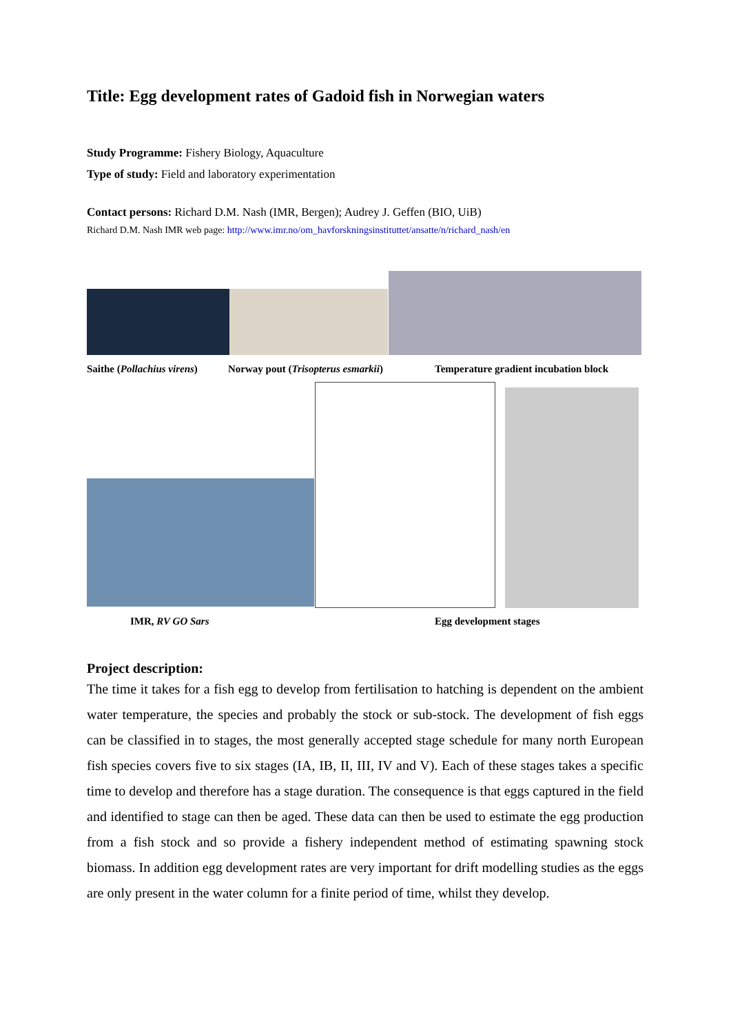Title: Egg development rates of Gadoid fish in Norwegian waters
Study Programme: Fishery Biology, Aquaculture
Type of study: Field and laboratory experimentation
Contact persons: Richard D.M. Nash (IMR, Bergen); Audrey J. Geffen (BIO, UiB)
Richard D.M. Nash IMR web page: http://www.imr.no/om_havforskningsinstituttet/ansatte/n/richard_nash/en
Saithe (Pollachius virens) Norway pout (Trisopterus esmarkii) Temperature gradient incubation block
IMR, RV GO Sars Egg development stages
Project description:
The time it takes for a fish egg to develop from fertilisation to hatching is dependent on the ambient water temperature, the species and probably the stock or sub-stock. The development of fish eggs can be classified in to stages, the most generally accepted stage schedule for many north European fish species covers five to six stages (IA, IB, II, III, IV and V). Each of these stages takes a specific time to develop and therefore has a stage duration. The consequence is that eggs captured in the field and identified to stage can then be aged. These data can then be used to estimate the egg production from a fish stock and so provide a fishery independent method of estimating spawning stock biomass. In addition egg development rates are very important for drift modelling studies as the eggs are only present in the water column for a finite period of time, whilst they develop.